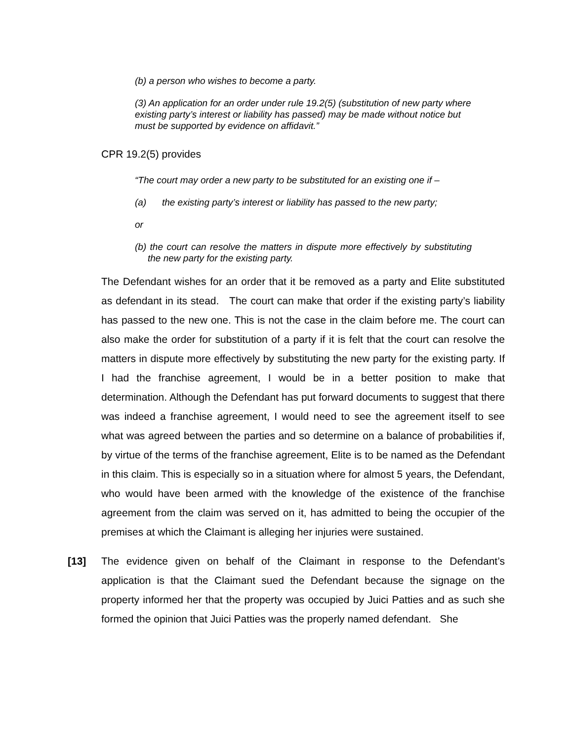(b) a person who wishes to become a party.
(3) An application for an order under rule 19.2(5) (substitution of new party where existing party’s interest or liability has passed) may be made without notice but must be supported by evidence on affidavit.”
CPR 19.2(5) provides
“The court may order a new party to be substituted for an existing one if –
(a) the existing party’s interest or liability has passed to the new party;
or
(b) the court can resolve the matters in dispute more effectively by substituting the new party for the existing party.
The Defendant wishes for an order that it be removed as a party and Elite substituted as defendant in its stead. The court can make that order if the existing party’s liability has passed to the new one. This is not the case in the claim before me. The court can also make the order for substitution of a party if it is felt that the court can resolve the matters in dispute more effectively by substituting the new party for the existing party. If I had the franchise agreement, I would be in a better position to make that determination. Although the Defendant has put forward documents to suggest that there was indeed a franchise agreement, I would need to see the agreement itself to see what was agreed between the parties and so determine on a balance of probabilities if, by virtue of the terms of the franchise agreement, Elite is to be named as the Defendant in this claim. This is especially so in a situation where for almost 5 years, the Defendant, who would have been armed with the knowledge of the existence of the franchise agreement from the claim was served on it, has admitted to being the occupier of the premises at which the Claimant is alleging her injuries were sustained.
[13] The evidence given on behalf of the Claimant in response to the Defendant’s application is that the Claimant sued the Defendant because the signage on the property informed her that the property was occupied by Juici Patties and as such she formed the opinion that Juici Patties was the properly named defendant. She